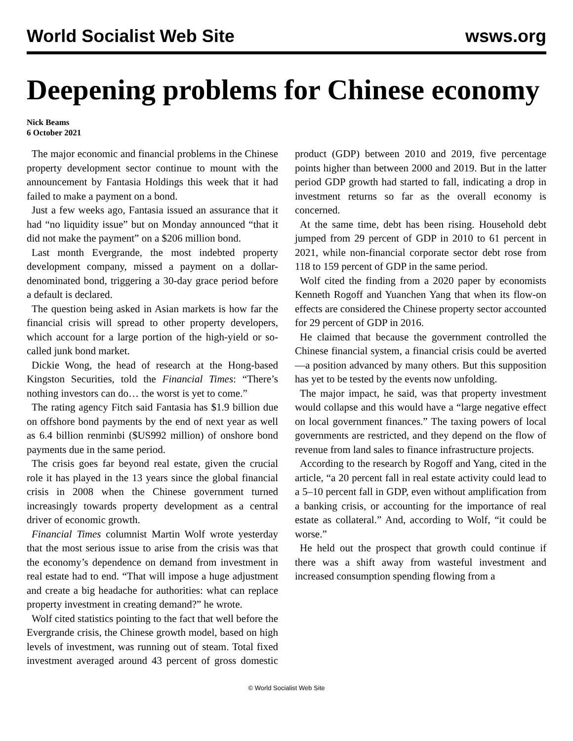World Socialist Web Site wsws.org
Deepening problems for Chinese economy
Nick Beams
6 October 2021
The major economic and financial problems in the Chinese property development sector continue to mount with the announcement by Fantasia Holdings this week that it had failed to make a payment on a bond.
Just a few weeks ago, Fantasia issued an assurance that it had “no liquidity issue” but on Monday announced “that it did not make the payment” on a $206 million bond.
Last month Evergrande, the most indebted property development company, missed a payment on a dollar-denominated bond, triggering a 30-day grace period before a default is declared.
The question being asked in Asian markets is how far the financial crisis will spread to other property developers, which account for a large portion of the high-yield or so-called junk bond market.
Dickie Wong, the head of research at the Hong-based Kingston Securities, told the Financial Times: “There’s nothing investors can do… the worst is yet to come.”
The rating agency Fitch said Fantasia has $1.9 billion due on offshore bond payments by the end of next year as well as 6.4 billion renminbi ($US992 million) of onshore bond payments due in the same period.
The crisis goes far beyond real estate, given the crucial role it has played in the 13 years since the global financial crisis in 2008 when the Chinese government turned increasingly towards property development as a central driver of economic growth.
Financial Times columnist Martin Wolf wrote yesterday that the most serious issue to arise from the crisis was that the economy’s dependence on demand from investment in real estate had to end. “That will impose a huge adjustment and create a big headache for authorities: what can replace property investment in creating demand?” he wrote.
Wolf cited statistics pointing to the fact that well before the Evergrande crisis, the Chinese growth model, based on high levels of investment, was running out of steam. Total fixed investment averaged around 43 percent of gross domestic product (GDP) between 2010 and 2019, five percentage points higher than between 2000 and 2019. But in the latter period GDP growth had started to fall, indicating a drop in investment returns so far as the overall economy is concerned.
At the same time, debt has been rising. Household debt jumped from 29 percent of GDP in 2010 to 61 percent in 2021, while non-financial corporate sector debt rose from 118 to 159 percent of GDP in the same period.
Wolf cited the finding from a 2020 paper by economists Kenneth Rogoff and Yuanchen Yang that when its flow-on effects are considered the Chinese property sector accounted for 29 percent of GDP in 2016.
He claimed that because the government controlled the Chinese financial system, a financial crisis could be averted—a position advanced by many others. But this supposition has yet to be tested by the events now unfolding.
The major impact, he said, was that property investment would collapse and this would have a “large negative effect on local government finances.” The taxing powers of local governments are restricted, and they depend on the flow of revenue from land sales to finance infrastructure projects.
According to the research by Rogoff and Yang, cited in the article, “a 20 percent fall in real estate activity could lead to a 5–10 percent fall in GDP, even without amplification from a banking crisis, or accounting for the importance of real estate as collateral.” And, according to Wolf, “it could be worse.”
He held out the prospect that growth could continue if there was a shift away from wasteful investment and increased consumption spending flowing from a
© World Socialist Web Site